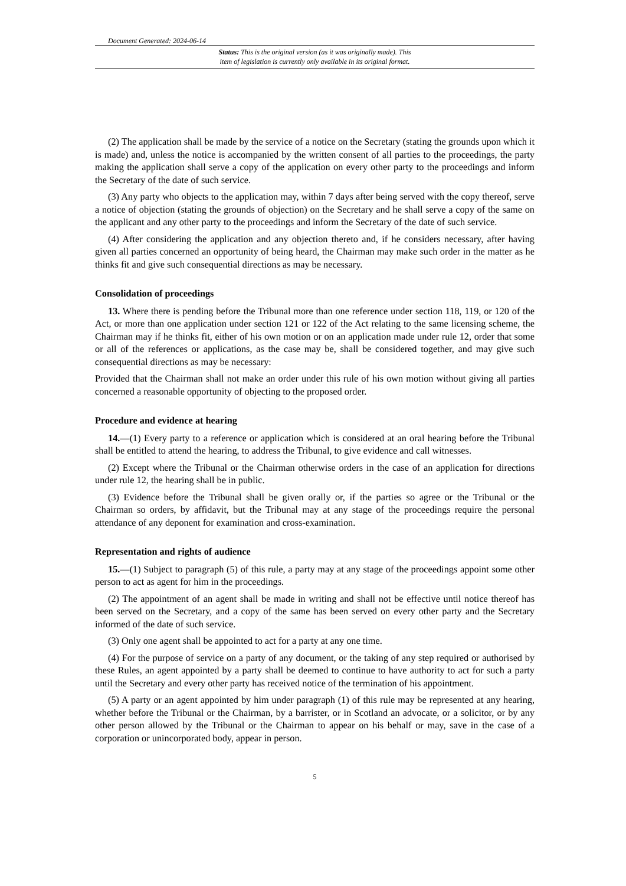Document Generated: 2024-06-14
Status: This is the original version (as it was originally made). This
item of legislation is currently only available in its original format.
(2) The application shall be made by the service of a notice on the Secretary (stating the grounds upon which it is made) and, unless the notice is accompanied by the written consent of all parties to the proceedings, the party making the application shall serve a copy of the application on every other party to the proceedings and inform the Secretary of the date of such service.
(3) Any party who objects to the application may, within 7 days after being served with the copy thereof, serve a notice of objection (stating the grounds of objection) on the Secretary and he shall serve a copy of the same on the applicant and any other party to the proceedings and inform the Secretary of the date of such service.
(4) After considering the application and any objection thereto and, if he considers necessary, after having given all parties concerned an opportunity of being heard, the Chairman may make such order in the matter as he thinks fit and give such consequential directions as may be necessary.
Consolidation of proceedings
13. Where there is pending before the Tribunal more than one reference under section 118, 119, or 120 of the Act, or more than one application under section 121 or 122 of the Act relating to the same licensing scheme, the Chairman may if he thinks fit, either of his own motion or on an application made under rule 12, order that some or all of the references or applications, as the case may be, shall be considered together, and may give such consequential directions as may be necessary:
Provided that the Chairman shall not make an order under this rule of his own motion without giving all parties concerned a reasonable opportunity of objecting to the proposed order.
Procedure and evidence at hearing
14.—(1) Every party to a reference or application which is considered at an oral hearing before the Tribunal shall be entitled to attend the hearing, to address the Tribunal, to give evidence and call witnesses.
(2) Except where the Tribunal or the Chairman otherwise orders in the case of an application for directions under rule 12, the hearing shall be in public.
(3) Evidence before the Tribunal shall be given orally or, if the parties so agree or the Tribunal or the Chairman so orders, by affidavit, but the Tribunal may at any stage of the proceedings require the personal attendance of any deponent for examination and cross-examination.
Representation and rights of audience
15.—(1) Subject to paragraph (5) of this rule, a party may at any stage of the proceedings appoint some other person to act as agent for him in the proceedings.
(2) The appointment of an agent shall be made in writing and shall not be effective until notice thereof has been served on the Secretary, and a copy of the same has been served on every other party and the Secretary informed of the date of such service.
(3) Only one agent shall be appointed to act for a party at any one time.
(4) For the purpose of service on a party of any document, or the taking of any step required or authorised by these Rules, an agent appointed by a party shall be deemed to continue to have authority to act for such a party until the Secretary and every other party has received notice of the termination of his appointment.
(5) A party or an agent appointed by him under paragraph (1) of this rule may be represented at any hearing, whether before the Tribunal or the Chairman, by a barrister, or in Scotland an advocate, or a solicitor, or by any other person allowed by the Tribunal or the Chairman to appear on his behalf or may, save in the case of a corporation or unincorporated body, appear in person.
5